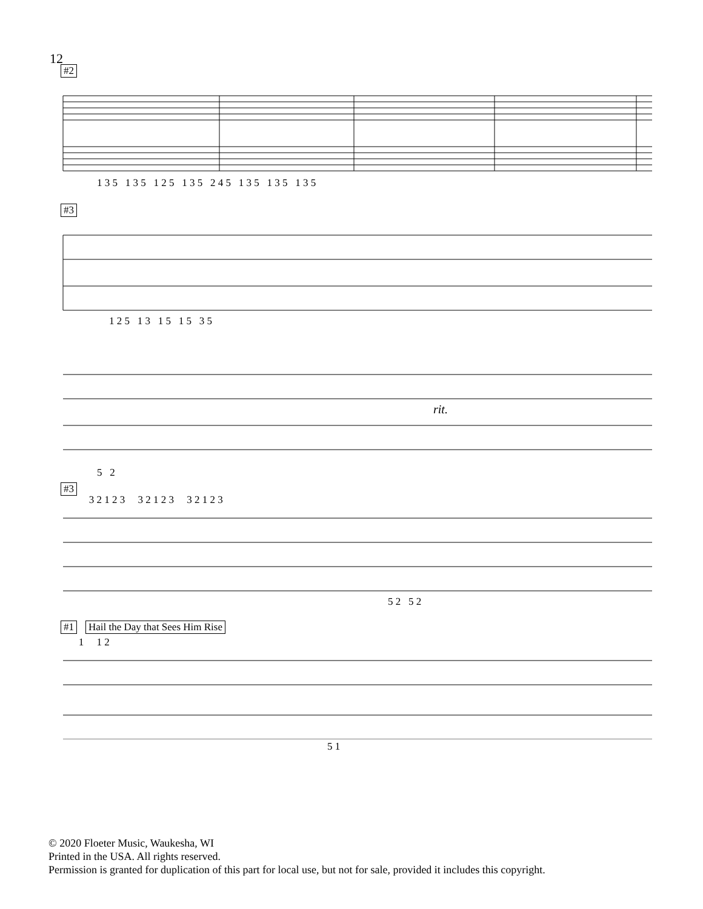12
#2
1 3 5 1 3 5 1 2 5 1 3 5 2 4 5 1 3 5 1 3 5 1 3 5
#3
1 2 5 1 3 1 5 1 5 3 5
rit.
5 2
#3
3 2 1 2 3 3 2 1 2 3 3 2 1 2 3
5 2 5 2
#1 Hail the Day that Sees Him Rise
1 1 2
5 1
© 2020 Floeter Music, Waukesha, WI
Printed in the USA. All rights reserved.
Permission is granted for duplication of this part for local use, but not for sale, provided it includes this copyright.